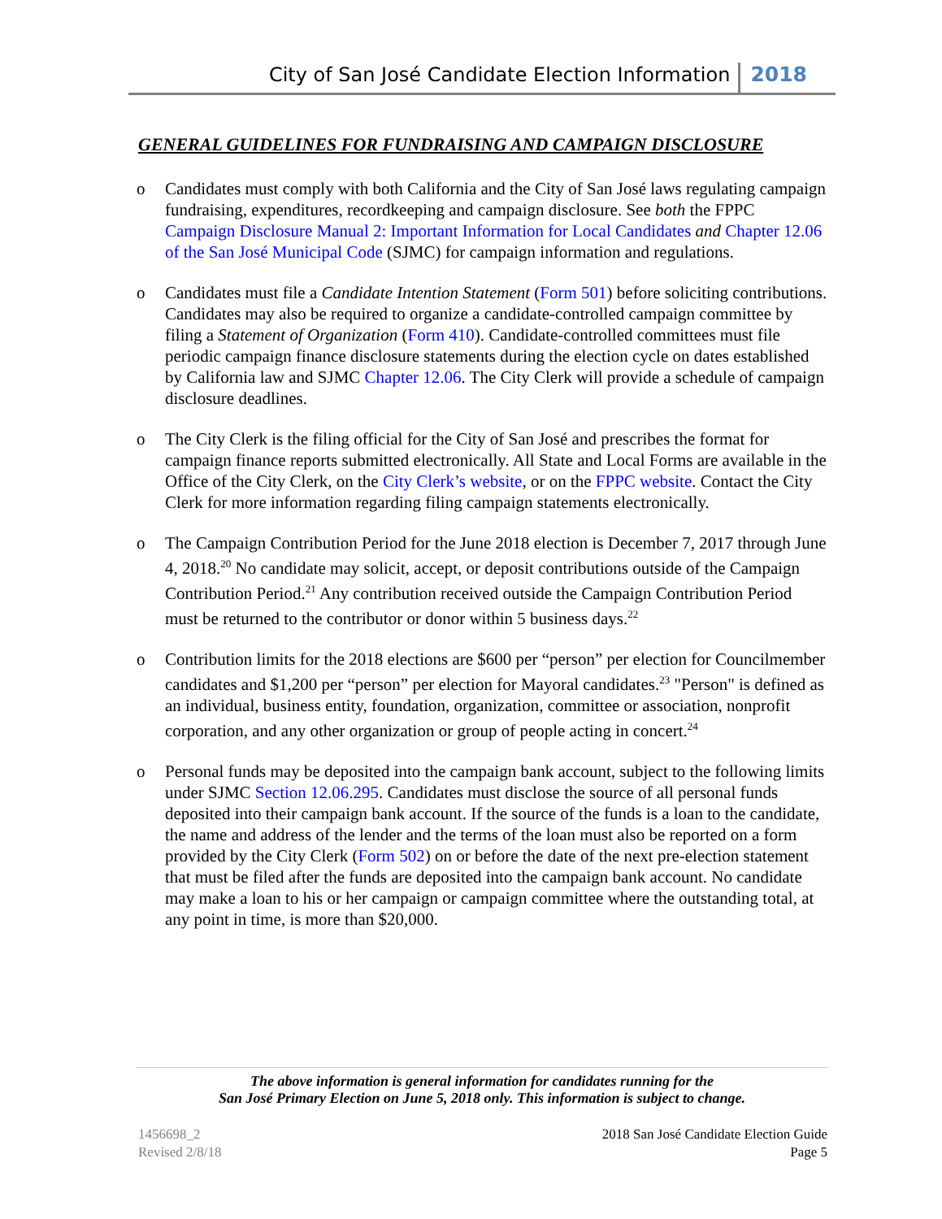City of San José Candidate Election Information 2018
GENERAL GUIDELINES FOR FUNDRAISING AND CAMPAIGN DISCLOSURE
o Candidates must comply with both California and the City of San José laws regulating campaign fundraising, expenditures, recordkeeping and campaign disclosure. See both the FPPC Campaign Disclosure Manual 2: Important Information for Local Candidates and Chapter 12.06 of the San José Municipal Code (SJMC) for campaign information and regulations.
o Candidates must file a Candidate Intention Statement (Form 501) before soliciting contributions. Candidates may also be required to organize a candidate-controlled campaign committee by filing a Statement of Organization (Form 410). Candidate-controlled committees must file periodic campaign finance disclosure statements during the election cycle on dates established by California law and SJMC Chapter 12.06. The City Clerk will provide a schedule of campaign disclosure deadlines.
o The City Clerk is the filing official for the City of San José and prescribes the format for campaign finance reports submitted electronically. All State and Local Forms are available in the Office of the City Clerk, on the City Clerk’s website, or on the FPPC website. Contact the City Clerk for more information regarding filing campaign statements electronically.
o The Campaign Contribution Period for the June 2018 election is December 7, 2017 through June 4, 2018.<sup>20</sup> No candidate may solicit, accept, or deposit contributions outside of the Campaign Contribution Period.<sup>21</sup> Any contribution received outside the Campaign Contribution Period must be returned to the contributor or donor within 5 business days.<sup>22</sup>
o Contribution limits for the 2018 elections are $600 per “person” per election for Councilmember candidates and $1,200 per “person” per election for Mayoral candidates.<sup>23</sup> "Person" is defined as an individual, business entity, foundation, organization, committee or association, nonprofit corporation, and any other organization or group of people acting in concert.<sup>24</sup>
o Personal funds may be deposited into the campaign bank account, subject to the following limits under SJMC Section 12.06.295. Candidates must disclose the source of all personal funds deposited into their campaign bank account. If the source of the funds is a loan to the candidate, the name and address of the lender and the terms of the loan must also be reported on a form provided by the City Clerk (Form 502) on or before the date of the next pre-election statement that must be filed after the funds are deposited into the campaign bank account. No candidate may make a loan to his or her campaign or campaign committee where the outstanding total, at any point in time, is more than $20,000.
The above information is general information for candidates running for the
San José Primary Election on June 5, 2018 only. This information is subject to change.
1456698_2
Revised 2/8/18
2018 San José Candidate Election Guide
Page 5